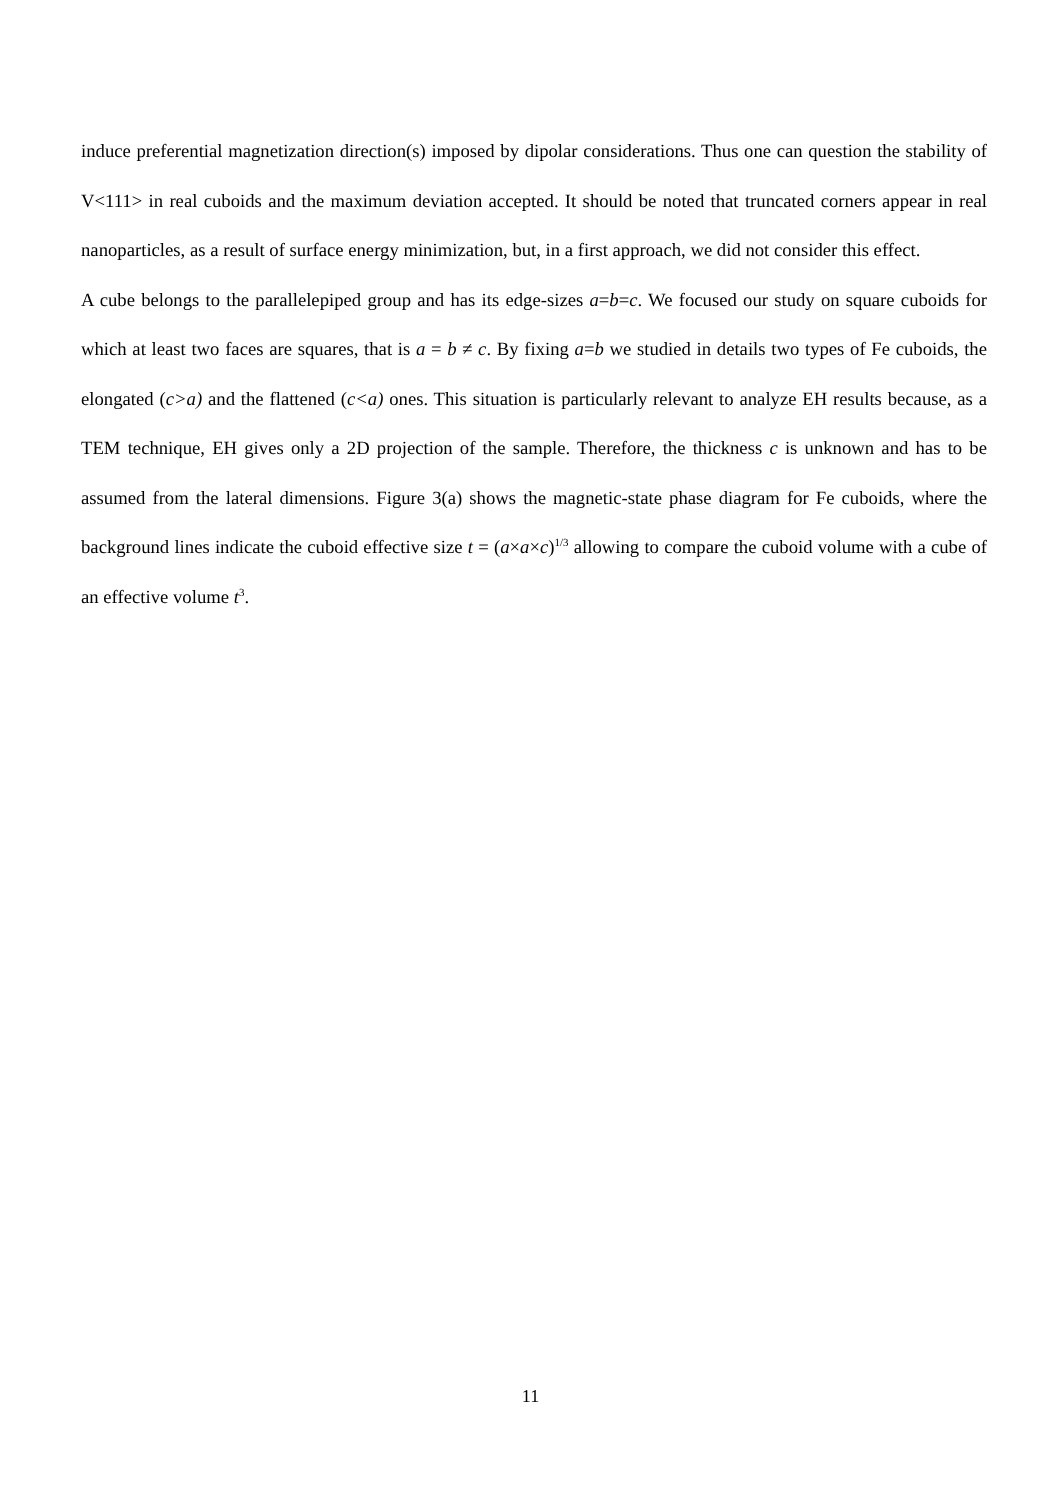induce preferential magnetization direction(s) imposed by dipolar considerations. Thus one can question the stability of V<111> in real cuboids and the maximum deviation accepted. It should be noted that truncated corners appear in real nanoparticles, as a result of surface energy minimization, but, in a first approach, we did not consider this effect.
A cube belongs to the parallelepiped group and has its edge-sizes a=b=c. We focused our study on square cuboids for which at least two faces are squares, that is a = b ≠ c. By fixing a=b we studied in details two types of Fe cuboids, the elongated (c>a) and the flattened (c<a) ones. This situation is particularly relevant to analyze EH results because, as a TEM technique, EH gives only a 2D projection of the sample. Therefore, the thickness c is unknown and has to be assumed from the lateral dimensions. Figure 3(a) shows the magnetic-state phase diagram for Fe cuboids, where the background lines indicate the cuboid effective size t = (a×a×c)<sup>1/3</sup> allowing to compare the cuboid volume with a cube of an effective volume t<sup>3</sup>.
11